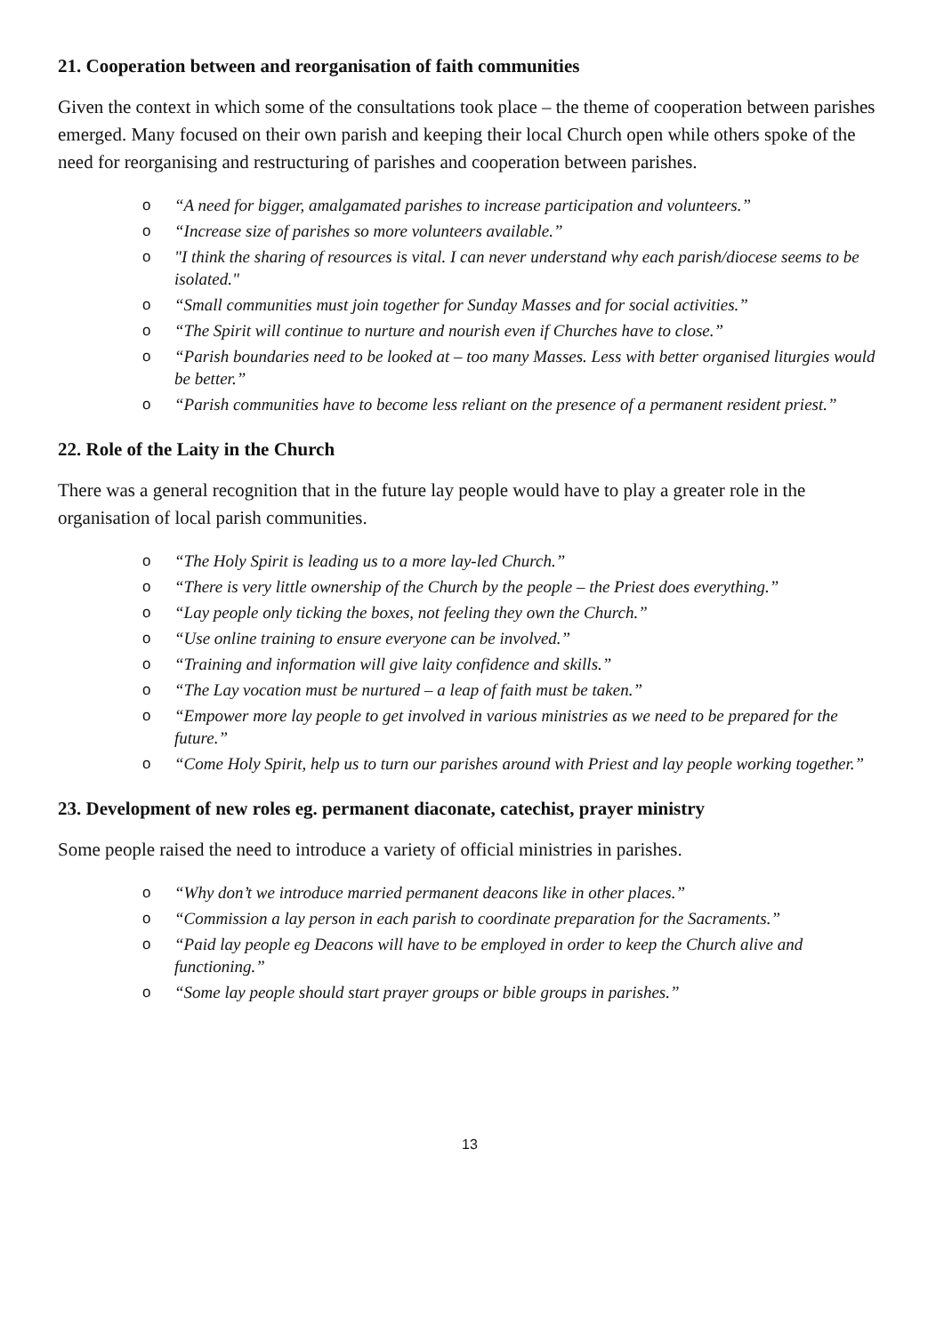21. Cooperation between and reorganisation of faith communities
Given the context in which some of the consultations took place – the theme of cooperation between parishes emerged. Many focused on their own parish and keeping their local Church open while others spoke of the need for reorganising and restructuring of parishes and cooperation between parishes.
o “A need for bigger, amalgamated parishes to increase participation and volunteers.”
o “Increase size of parishes so more volunteers available.”
o "I think the sharing of resources is vital. I can never understand why each parish/diocese seems to be isolated."
o “Small communities must join together for Sunday Masses and for social activities.”
o “The Spirit will continue to nurture and nourish even if Churches have to close.”
o “Parish boundaries need to be looked at – too many Masses. Less with better organised liturgies would be better.”
o “Parish communities have to become less reliant on the presence of a permanent resident priest.”
22. Role of the Laity in the Church
There was a general recognition that in the future lay people would have to play a greater role in the organisation of local parish communities.
o “The Holy Spirit is leading us to a more lay-led Church.”
o “There is very little ownership of the Church by the people – the Priest does everything.”
o “Lay people only ticking the boxes, not feeling they own the Church.”
o “Use online training to ensure everyone can be involved.”
o “Training and information will give laity confidence and skills.”
o “The Lay vocation must be nurtured – a leap of faith must be taken.”
o “Empower more lay people to get involved in various ministries as we need to be prepared for the future.”
o “Come Holy Spirit, help us to turn our parishes around with Priest and lay people working together.”
23. Development of new roles eg. permanent diaconate, catechist, prayer ministry
Some people raised the need to introduce a variety of official ministries in parishes.
o “Why don’t we introduce married permanent deacons like in other places.”
o “Commission a lay person in each parish to coordinate preparation for the Sacraments.”
o “Paid lay people eg Deacons will have to be employed in order to keep the Church alive and functioning.”
o “Some lay people should start prayer groups or bible groups in parishes.”
13